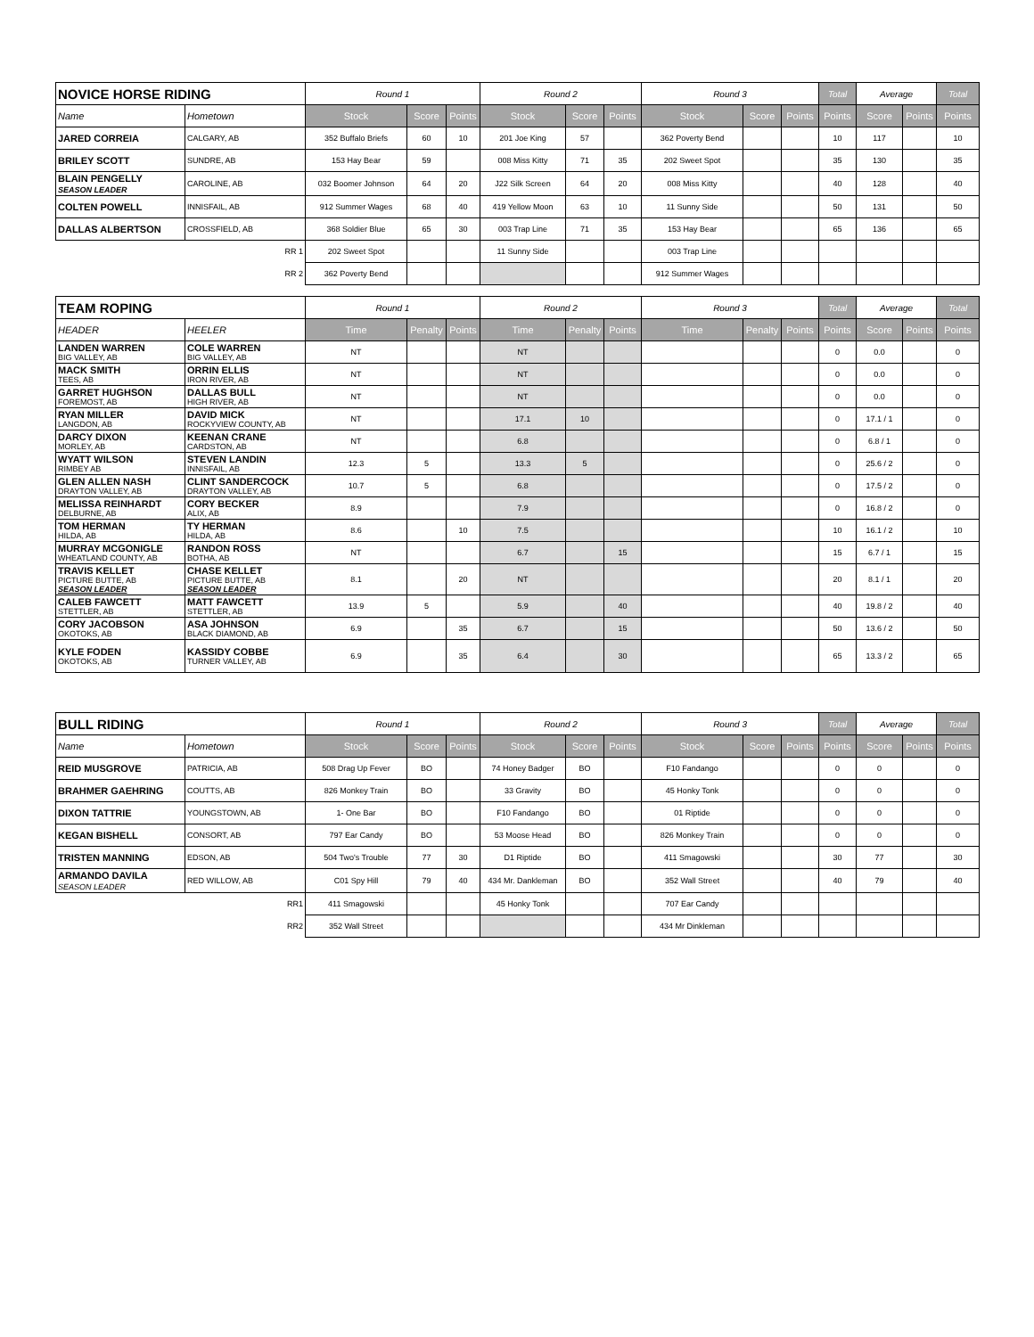| NOVICE HORSE RIDING | | Round 1 | | | Round 2 | | | Round 3 | | | Total | Average | | Total |
| --- | --- | --- | --- | --- | --- | --- | --- | --- | --- | --- | --- | --- | --- | --- |
| Name | Hometown | Stock | Score | Points | Stock | Score | Points | Stock | Score | Points | Points | Score | Points | Points |
| JARED CORREIA | CALGARY, AB | 352 Buffalo Briefs | 60 | 10 | 201 Joe King | 57 | | 362 Poverty Bend | | | 10 | 117 | | 10 |
| BRILEY SCOTT | SUNDRE, AB | 153 Hay Bear | 59 | | 008 Miss Kitty | 71 | 35 | 202 Sweet Spot | | | 35 | 130 | | 35 |
| BLAIN PENGELLY SEASON LEADER | CAROLINE, AB | 032 Boomer Johnson | 64 | 20 | J22 Silk Screen | 64 | 20 | 008 Miss Kitty | | | 40 | 128 | | 40 |
| COLTEN POWELL | INNISFAIL, AB | 912 Summer Wages | 68 | 40 | 419 Yellow Moon | 63 | 10 | 11 Sunny Side | | | 50 | 131 | | 50 |
| DALLAS ALBERTSON | CROSSFIELD, AB | 368 Soldier Blue | 65 | 30 | 003 Trap Line | 71 | 35 | 153 Hay Bear | | | 65 | 136 | | 65 |
| RR 1 | | 202 Sweet Spot | | | 11 Sunny Side | | | 003 Trap Line | | | | | | |
| RR 2 | | 362 Poverty Bend | | | | | | 912 Summer Wages | | | | | | |
| TEAM ROPING | | Round 1 | | | Round 2 | | | Round 3 | | | Total | Average | | Total |
| --- | --- | --- | --- | --- | --- | --- | --- | --- | --- | --- | --- | --- | --- | --- |
| HEADER | HEELER | Time | Penalty | Points | Time | Penalty | Points | Time | Penalty | Points | Points | Score | Points | Points |
| LANDEN WARREN BIG VALLEY, AB | COLE WARREN BIG VALLEY, AB | NT | | | NT | | | | | | 0 | 0.0 | | 0 |
| MACK SMITH TEES, AB | ORRIN ELLIS IRON RIVER, AB | NT | | | NT | | | | | | 0 | 0.0 | | 0 |
| GARRET HUGHSON FOREMOST, AB | DALLAS BULL HIGH RIVER, AB | NT | | | NT | | | | | | 0 | 0.0 | | 0 |
| RYAN MILLER LANGDON, AB | DAVID MICK ROCKYVIEW COUNTY, AB | NT | | | 17.1 | 10 | | | | | 0 | 17.1 / 1 | | 0 |
| DARCY DIXON MORLEY, AB | KEENAN CRANE CARDSTON, AB | NT | | | 6.8 | | | | | | 0 | 6.8 / 1 | | 0 |
| WYATT WILSON RIMBEY AB | STEVEN LANDIN INNISFAIL, AB | 12.3 | 5 | | 13.3 | 5 | | | | | 0 | 25.6 / 2 | | 0 |
| GLEN ALLEN NASH DRAYTON VALLEY, AB | CLINT SANDERCOCK DRAYTON VALLEY, AB | 10.7 | 5 | | 6.8 | | | | | | 0 | 17.5 / 2 | | 0 |
| MELISSA REINHARDT DELBURNE, AB | CORY BECKER ALIX, AB | 8.9 | | | 7.9 | | | | | | 0 | 16.8 / 2 | | 0 |
| TOM HERMAN HILDA, AB | TY HERMAN HILDA, AB | 8.6 | | 10 | 7.5 | | | | | | 10 | 16.1 / 2 | | 10 |
| MURRAY MCGONIGLE WHEATLAND COUNTY, AB | RANDON ROSS BOTHA, AB | NT | | | 6.7 | | 15 | | | | 15 | 6.7 / 1 | | 15 |
| TRAVIS KELLET PICTURE BUTTE, AB SEASON LEADER | CHASE KELLET PICTURE BUTTE, AB SEASON LEADER | 8.1 | | 20 | NT | | | | | | 20 | 8.1 / 1 | | 20 |
| CALEB FAWCETT STETTLER, AB | MATT FAWCETT STETTLER, AB | 13.9 | 5 | | 5.9 | | 40 | | | | 40 | 19.8 / 2 | | 40 |
| CORY JACOBSON OKOTOKS, AB | ASA JOHNSON BLACK DIAMOND, AB | 6.9 | | 35 | 6.7 | | 15 | | | | 50 | 13.6 / 2 | | 50 |
| KYLE FODEN OKOTOKS, AB | KASSIDY COBBE TURNER VALLEY, AB | 6.9 | | 35 | 6.4 | | 30 | | | | 65 | 13.3 / 2 | | 65 |
| BULL RIDING | | Round 1 | | | Round 2 | | | Round 3 | | | Total | Average | | Total |
| --- | --- | --- | --- | --- | --- | --- | --- | --- | --- | --- | --- | --- | --- | --- |
| Name | Hometown | Stock | Score | Points | Stock | Score | Points | Stock | Score | Points | Points | Score | Points | Points |
| REID MUSGROVE | PATRICIA, AB | 508 Drag Up Fever | BO | | 74 Honey Badger | BO | | F10 Fandango | | | 0 | 0 | | 0 |
| BRAHMER GAEHRING | COUTTS, AB | 826 Monkey Train | BO | | 33 Gravity | BO | | 45 Honky Tonk | | | 0 | 0 | | 0 |
| DIXON TATTRIE | YOUNGSTOWN, AB | 1- One Bar | BO | | F10 Fandango | BO | | 01 Riptide | | | 0 | 0 | | 0 |
| KEGAN BISHELL | CONSORT, AB | 797 Ear Candy | BO | | 53 Moose Head | BO | | 826 Monkey Train | | | 0 | 0 | | 0 |
| TRISTEN MANNING | EDSON, AB | 504 Two's Trouble | 77 | 30 | D1 Riptide | BO | | 411 Smagowski | | | 30 | 77 | | 30 |
| ARMANDO DAVILA SEASON LEADER | RED WILLOW, AB | C01 Spy Hill | 79 | 40 | 434 Mr. Dankleman | BO | | 352 Wall Street | | | 40 | 79 | | 40 |
| RR1 | | 411 Smagowski | | | 45 Honky Tonk | | | 707 Ear Candy | | | | | | |
| RR2 | | 352 Wall Street | | | | | | 434 Mr Dinkleman | | | | | | |